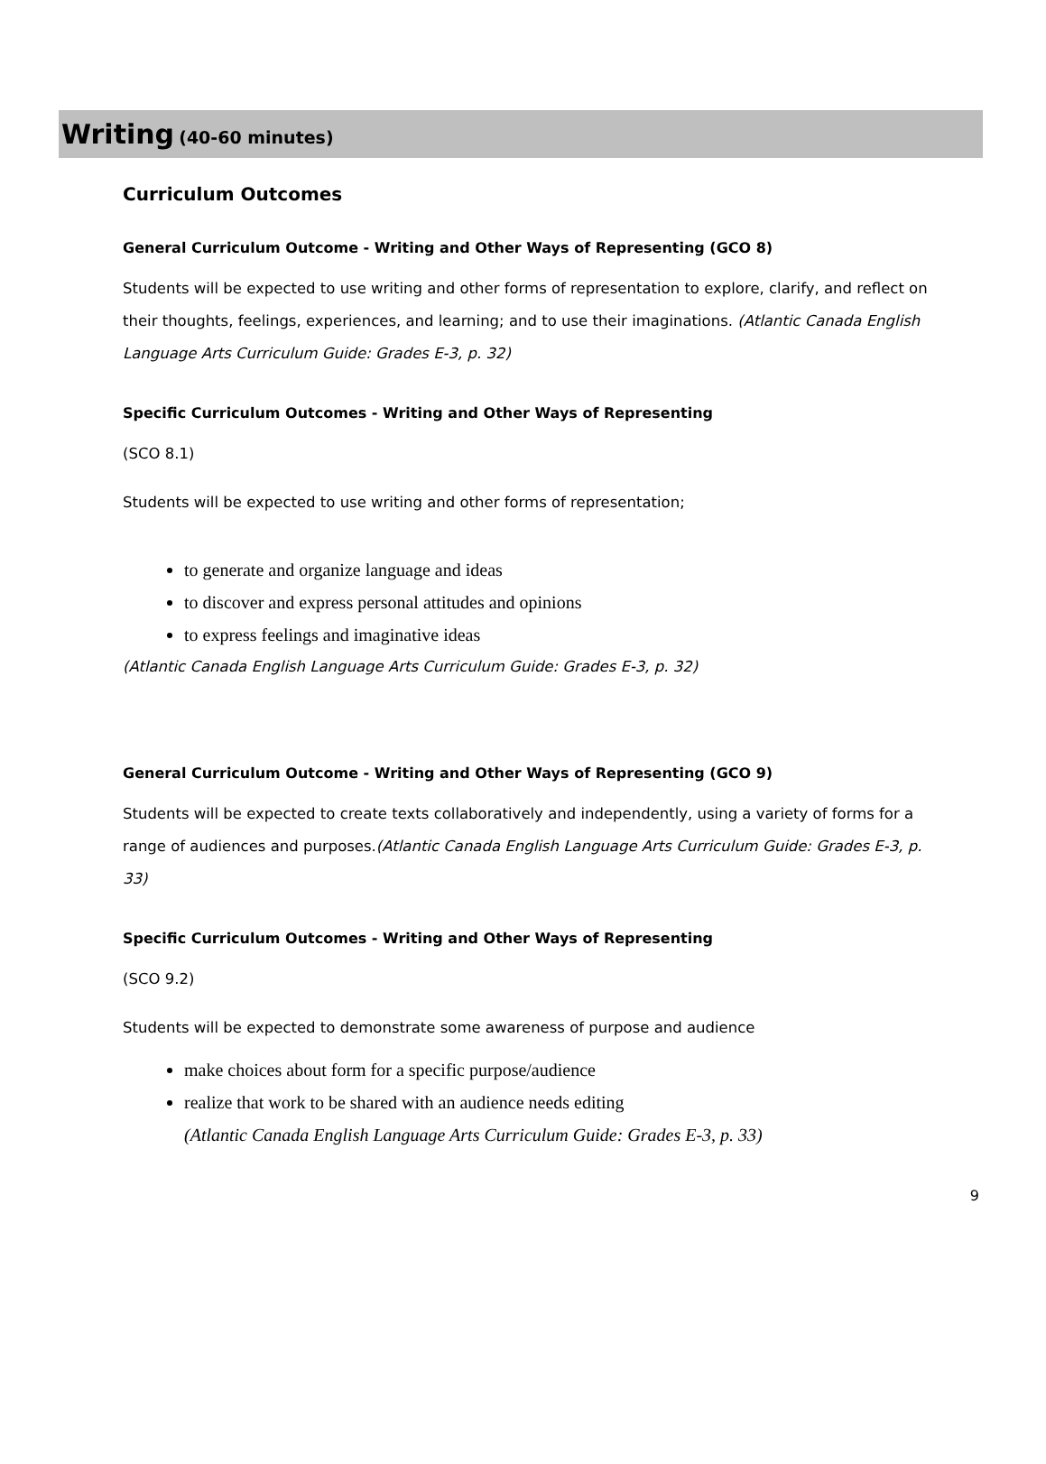Writing (40-60 minutes)
Curriculum Outcomes
General Curriculum Outcome - Writing and Other Ways of Representing (GCO 8)
Students will be expected to use writing and other forms of representation to explore, clarify, and reflect on their thoughts, feelings, experiences, and learning; and to use their imaginations. (Atlantic Canada English Language Arts Curriculum Guide: Grades E-3, p. 32)
Specific Curriculum Outcomes - Writing and Other Ways of Representing
(SCO 8.1)
Students will be expected to use writing and other forms of representation;
to generate and organize language and ideas
to discover and express personal attitudes and opinions
to express feelings and imaginative ideas
(Atlantic Canada English Language Arts Curriculum Guide: Grades E-3, p. 32)
General Curriculum Outcome - Writing and Other Ways of Representing (GCO 9)
Students will be expected to create texts collaboratively and independently, using a variety of forms for a range of audiences and purposes.(Atlantic Canada English Language Arts Curriculum Guide: Grades E-3, p. 33)
Specific Curriculum Outcomes - Writing and Other Ways of Representing
(SCO 9.2)
Students will be expected to demonstrate some awareness of purpose and audience
make choices about form for a specific purpose/audience
realize that work to be shared with an audience needs editing
(Atlantic Canada English Language Arts Curriculum Guide: Grades E-3, p. 33)
9